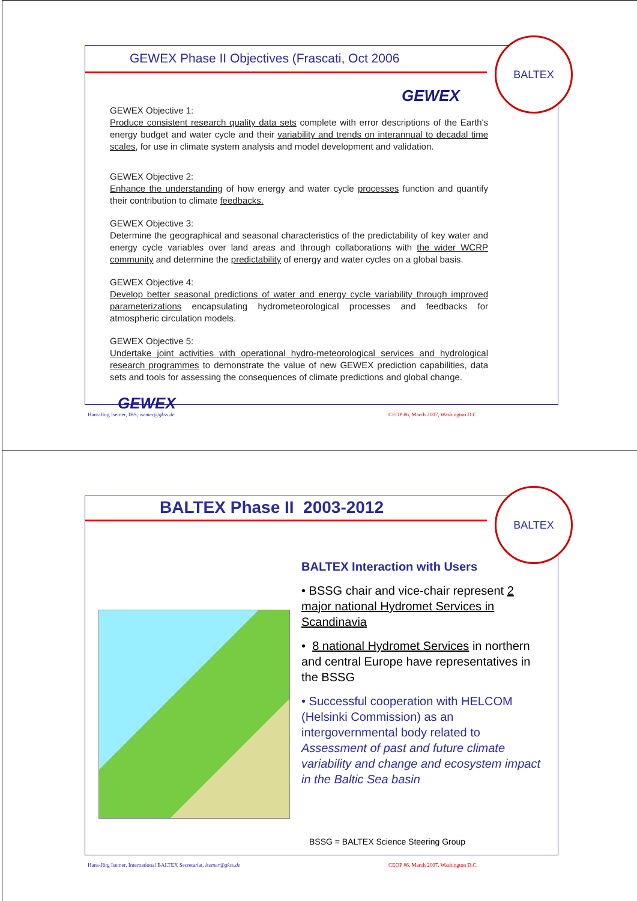BALTEX
GEWEX Phase II Objectives (Frascati, Oct 2006
GEWEX
GEWEX Objective 1:
Produce consistent research quality data sets complete with error descriptions of the Earth's energy budget and water cycle and their variability and trends on interannual to decadal time scales, for use in climate system analysis and model development and validation.
GEWEX Objective 2:
Enhance the understanding of how energy and water cycle processes function and quantify their contribution to climate feedbacks.
GEWEX Objective 3:
Determine the geographical and seasonal characteristics of the predictability of key water and energy cycle variables over land areas and through collaborations with the wider WCRP community and determine the predictability of energy and water cycles on a global basis.
GEWEX Objective 4:
Develop better seasonal predictions of water and energy cycle variability through improved parameterizations encapsulating hydrometeorological processes and feedbacks for atmospheric circulation models.
GEWEX Objective 5:
Undertake joint activities with operational hydro-meteorological services and hydrological research programmes to demonstrate the value of new GEWEX prediction capabilities, data sets and tools for assessing the consequences of climate predictions and global change.
GEWEX
Hans-Jörg Isemer, IBS, isemer@gkss.de
CEOP #6, March 2007, Washington D.C.
BALTEX
BALTEX Phase II 2003-2012
BALTEX Interaction with Users
• BSSG chair and vice-chair represent 2 major national Hydromet Services in Scandinavia
• 8 national Hydromet Services in northern and central Europe have representatives in the BSSG
• Successful cooperation with HELCOM (Helsinki Commission) as an intergovernmental body related to Assessment of past and future climate variability and change and ecosystem impact in the Baltic Sea basin
BSSG = BALTEX Science Steering Group
Hans-Jörg Isemer, International BALTEX Secretariat, isemer@gkss.de
CEOP #6, March 2007, Washington D.C.